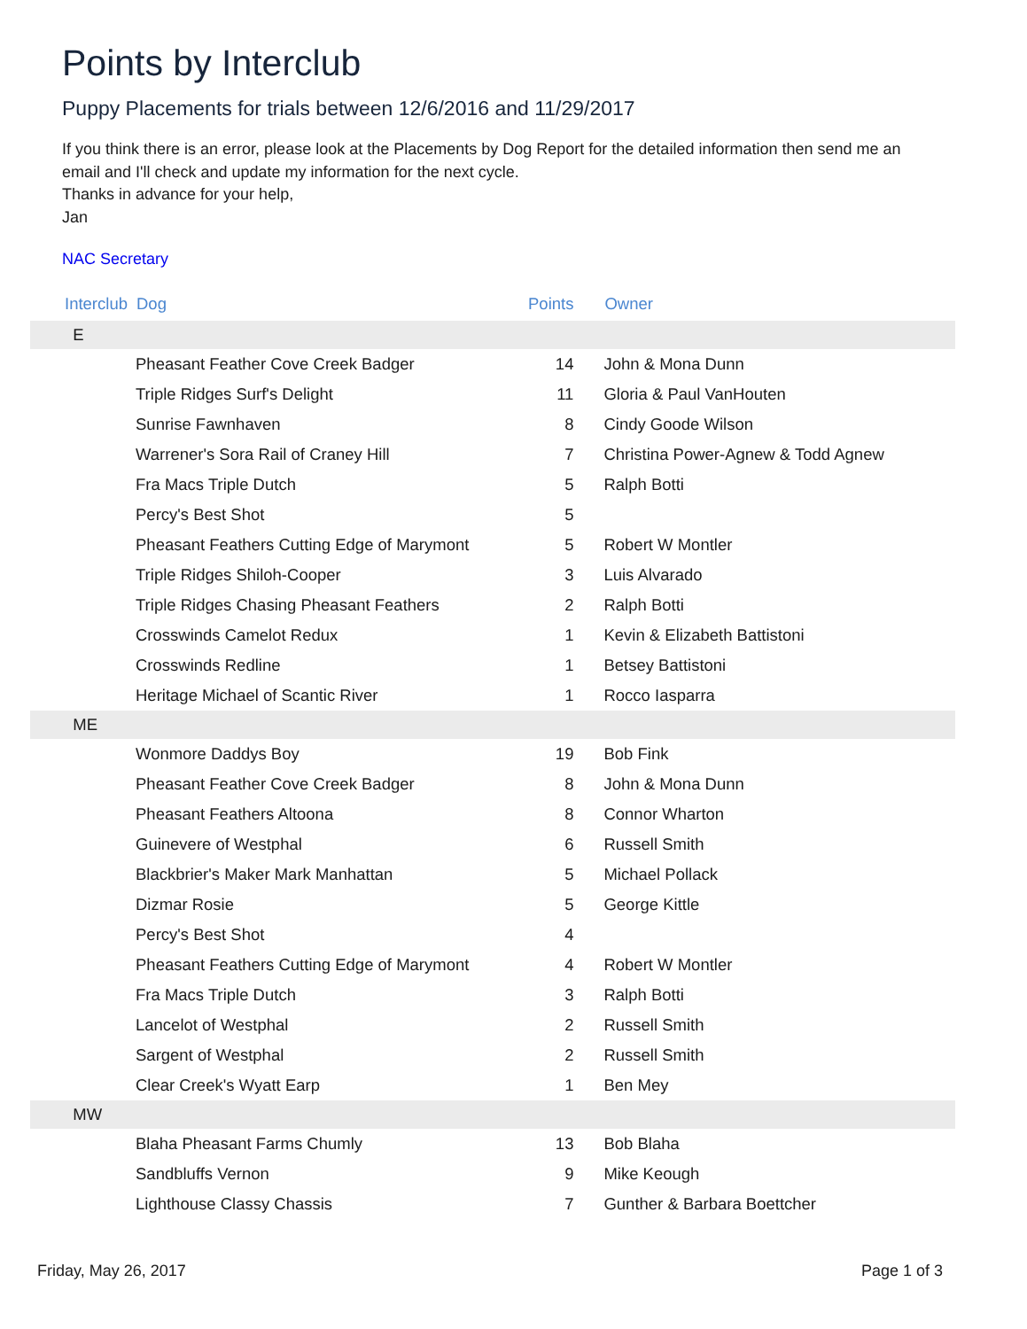Points by Interclub
Puppy Placements for trials between 12/6/2016 and 11/29/2017
If you think there is an error, please look at the Placements by Dog Report for the detailed information then send me an email and I'll check and update my information for the next cycle.
Thanks in advance for your help,
Jan
NAC Secretary
| | Interclub | Dog | Points | Owner |
| --- | --- | --- | --- | --- |
| | E | | | |
| | | Pheasant Feather Cove Creek Badger | 14 | John & Mona Dunn |
| | | Triple Ridges Surf's Delight | 11 | Gloria & Paul VanHouten |
| | | Sunrise Fawnhaven | 8 | Cindy Goode Wilson |
| | | Warrener's Sora Rail of Craney Hill | 7 | Christina Power-Agnew & Todd Agnew |
| | | Fra Macs Triple Dutch | 5 | Ralph Botti |
| | | Percy's Best Shot | 5 | |
| | | Pheasant Feathers Cutting Edge of Marymont | 5 | Robert W Montler |
| | | Triple Ridges Shiloh-Cooper | 3 | Luis Alvarado |
| | | Triple Ridges Chasing Pheasant Feathers | 2 | Ralph Botti |
| | | Crosswinds Camelot Redux | 1 | Kevin & Elizabeth Battistoni |
| | | Crosswinds Redline | 1 | Betsey Battistoni |
| | | Heritage Michael of Scantic River | 1 | Rocco Iasparra |
| | ME | | | |
| | | Wonmore Daddys Boy | 19 | Bob Fink |
| | | Pheasant Feather Cove Creek Badger | 8 | John & Mona Dunn |
| | | Pheasant Feathers Altoona | 8 | Connor Wharton |
| | | Guinevere of Westphal | 6 | Russell Smith |
| | | Blackbrier's Maker Mark Manhattan | 5 | Michael Pollack |
| | | Dizmar Rosie | 5 | George Kittle |
| | | Percy's Best Shot | 4 | |
| | | Pheasant Feathers Cutting Edge of Marymont | 4 | Robert W Montler |
| | | Fra Macs Triple Dutch | 3 | Ralph Botti |
| | | Lancelot of Westphal | 2 | Russell Smith |
| | | Sargent of Westphal | 2 | Russell Smith |
| | | Clear Creek's Wyatt Earp | 1 | Ben Mey |
| | MW | | | |
| | | Blaha Pheasant Farms Chumly | 13 | Bob Blaha |
| | | Sandbluffs Vernon | 9 | Mike Keough |
| | | Lighthouse Classy Chassis | 7 | Gunther & Barbara Boettcher |
Friday, May 26, 2017 Page 1 of 3